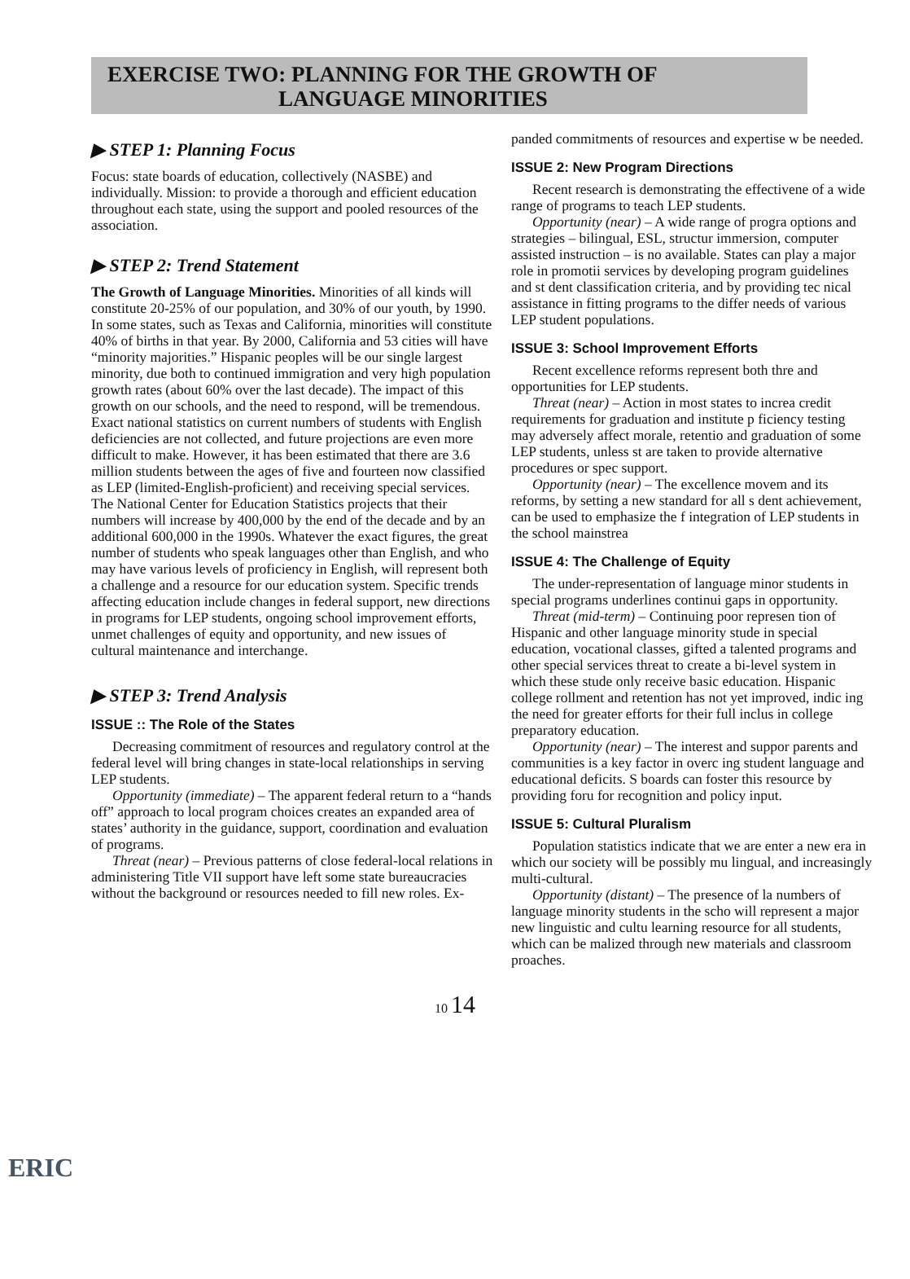EXERCISE TWO: PLANNING FOR THE GROWTH OF
LANGUAGE MINORITIES
▶ STEP 1: Planning Focus
Focus: state boards of education, collectively (NASBE) and individually. Mission: to provide a thorough and efficient education throughout each state, using the support and pooled resources of the association.
▶ STEP 2: Trend Statement
The Growth of Language Minorities. Minorities of all kinds will constitute 20-25% of our population, and 30% of our youth, by 1990. In some states, such as Texas and California, minorities will constitute 40% of births in that year. By 2000, California and 53 cities will have “minority majorities.” Hispanic peoples will be our single largest minority, due both to continued immigration and very high population growth rates (about 60% over the last decade). The impact of this growth on our schools, and the need to respond, will be tremendous. Exact national statistics on current numbers of students with English deficiencies are not collected, and future projections are even more difficult to make. However, it has been estimated that there are 3.6 million students between the ages of five and fourteen now classified as LEP (limited-English-proficient) and receiving special services. The National Center for Education Statistics projects that their numbers will increase by 400,000 by the end of the decade and by an additional 600,000 in the 1990s. Whatever the exact figures, the great number of students who speak languages other than English, and who may have various levels of proficiency in English, will represent both a challenge and a resource for our education system. Specific trends affecting education include changes in federal support, new directions in programs for LEP students, ongoing school improvement efforts, unmet challenges of equity and opportunity, and new issues of cultural maintenance and interchange.
▶ STEP 3: Trend Analysis
ISSUE :: The Role of the States
Decreasing commitment of resources and regulatory control at the federal level will bring changes in state-local relationships in serving LEP students.
Opportunity (immediate) – The apparent federal return to a “hands off” approach to local program choices creates an expanded area of states’ authority in the guidance, support, coordination and evaluation of programs.
Threat (near) – Previous patterns of close federal-local relations in administering Title VII support have left some state bureaucracies without the background or resources needed to fill new roles. Ex-
panded commitments of resources and expertise w be needed.
ISSUE 2: New Program Directions
Recent research is demonstrating the effectivene of a wide range of programs to teach LEP students.
Opportunity (near) – A wide range of progra options and strategies – bilingual, ESL, structur immersion, computer assisted instruction – is no available. States can play a major role in promotii services by developing program guidelines and st dent classification criteria, and by providing tec nical assistance in fitting programs to the differ needs of various LEP student populations.
ISSUE 3: School Improvement Efforts
Recent excellence reforms represent both thre and opportunities for LEP students.
Threat (near) – Action in most states to increa credit requirements for graduation and institute p ficiency testing may adversely affect morale, retentio and graduation of some LEP students, unless st are taken to provide alternative procedures or spec support.
Opportunity (near) – The excellence movem and its reforms, by setting a new standard for all s dent achievement, can be used to emphasize the f integration of LEP students in the school mainstrea
ISSUE 4: The Challenge of Equity
The under-representation of language minor students in special programs underlines continui gaps in opportunity.
Threat (mid-term) – Continuing poor represen tion of Hispanic and other language minority stude in special education, vocational classes, gifted a talented programs and other special services threat to create a bi-level system in which these stude only receive basic education. Hispanic college rollment and retention has not yet improved, indic ing the need for greater efforts for their full inclus in college preparatory education.
Opportunity (near) – The interest and suppor parents and communities is a key factor in overc ing student language and educational deficits. S boards can foster this resource by providing foru for recognition and policy input.
ISSUE 5: Cultural Pluralism
Population statistics indicate that we are enter a new era in which our society will be possibly mu lingual, and increasingly multi-cultural.
Opportunity (distant) – The presence of la numbers of language minority students in the scho will represent a major new linguistic and cultu learning resource for all students, which can be malized through new materials and classroom proaches.
10 14
ERIC